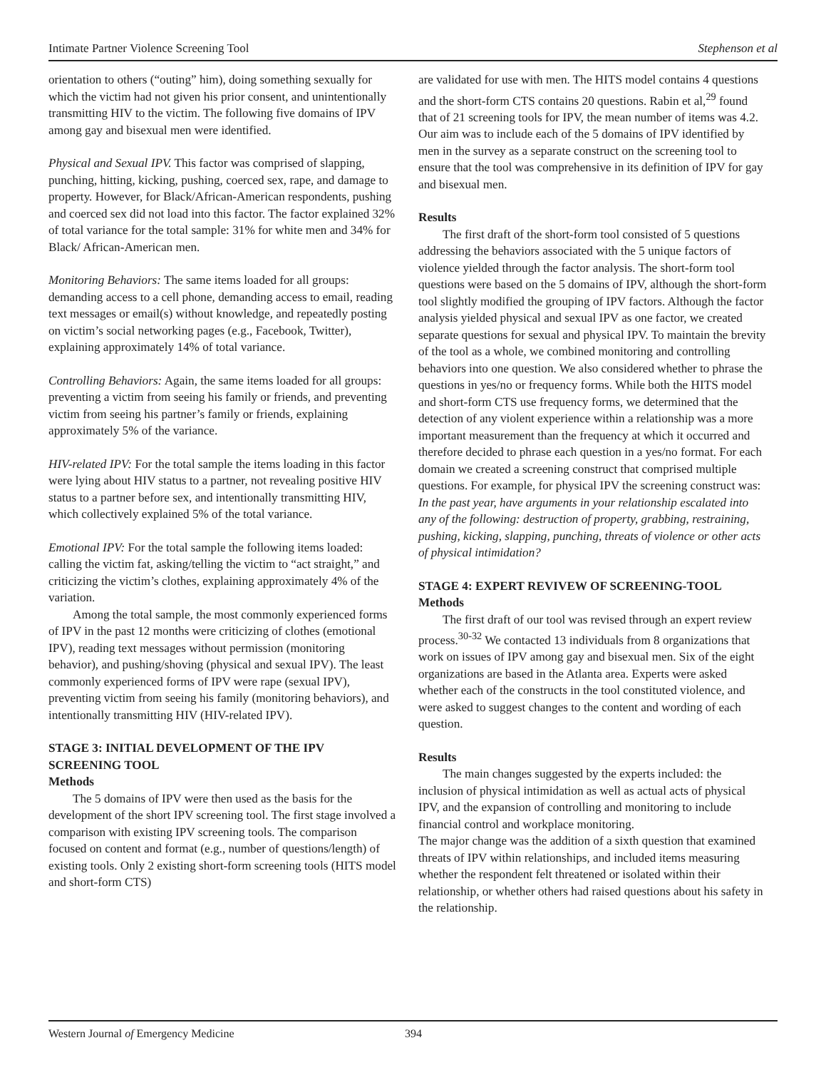Intimate Partner Violence Screening Tool Stephenson et al
orientation to others (“outing” him), doing something sexually for which the victim had not given his prior consent, and unintentionally transmitting HIV to the victim. The following five domains of IPV among gay and bisexual men were identified.
Physical and Sexual IPV. This factor was comprised of slapping, punching, hitting, kicking, pushing, coerced sex, rape, and damage to property. However, for Black/African-American respondents, pushing and coerced sex did not load into this factor. The factor explained 32% of total variance for the total sample: 31% for white men and 34% for Black/ African-American men.
Monitoring Behaviors: The same items loaded for all groups: demanding access to a cell phone, demanding access to email, reading text messages or email(s) without knowledge, and repeatedly posting on victim’s social networking pages (e.g., Facebook, Twitter), explaining approximately 14% of total variance.
Controlling Behaviors: Again, the same items loaded for all groups: preventing a victim from seeing his family or friends, and preventing victim from seeing his partner’s family or friends, explaining approximately 5% of the variance.
HIV-related IPV: For the total sample the items loading in this factor were lying about HIV status to a partner, not revealing positive HIV status to a partner before sex, and intentionally transmitting HIV, which collectively explained 5% of the total variance.
Emotional IPV: For the total sample the following items loaded: calling the victim fat, asking/telling the victim to “act straight,” and criticizing the victim’s clothes, explaining approximately 4% of the variation.
Among the total sample, the most commonly experienced forms of IPV in the past 12 months were criticizing of clothes (emotional IPV), reading text messages without permission (monitoring behavior), and pushing/shoving (physical and sexual IPV). The least commonly experienced forms of IPV were rape (sexual IPV), preventing victim from seeing his family (monitoring behaviors), and intentionally transmitting HIV (HIV-related IPV).
STAGE 3: INITIAL DEVELOPMENT OF THE IPV SCREENING TOOL
Methods
The 5 domains of IPV were then used as the basis for the development of the short IPV screening tool. The first stage involved a comparison with existing IPV screening tools. The comparison focused on content and format (e.g., number of questions/length) of existing tools. Only 2 existing short-form screening tools (HITS model and short-form CTS)
are validated for use with men. The HITS model contains 4 questions and the short-form CTS contains 20 questions. Rabin et al,<sup>29</sup> found that of 21 screening tools for IPV, the mean number of items was 4.2. Our aim was to include each of the 5 domains of IPV identified by men in the survey as a separate construct on the screening tool to ensure that the tool was comprehensive in its definition of IPV for gay and bisexual men.
Results
The first draft of the short-form tool consisted of 5 questions addressing the behaviors associated with the 5 unique factors of violence yielded through the factor analysis. The short-form tool questions were based on the 5 domains of IPV, although the short-form tool slightly modified the grouping of IPV factors. Although the factor analysis yielded physical and sexual IPV as one factor, we created separate questions for sexual and physical IPV. To maintain the brevity of the tool as a whole, we combined monitoring and controlling behaviors into one question. We also considered whether to phrase the questions in yes/no or frequency forms. While both the HITS model and short-form CTS use frequency forms, we determined that the detection of any violent experience within a relationship was a more important measurement than the frequency at which it occurred and therefore decided to phrase each question in a yes/no format. For each domain we created a screening construct that comprised multiple questions. For example, for physical IPV the screening construct was: In the past year, have arguments in your relationship escalated into any of the following: destruction of property, grabbing, restraining, pushing, kicking, slapping, punching, threats of violence or other acts of physical intimidation?
STAGE 4: EXPERT REVIVEW OF SCREENING-TOOL
Methods
The first draft of our tool was revised through an expert review process.<sup>30-32</sup> We contacted 13 individuals from 8 organizations that work on issues of IPV among gay and bisexual men. Six of the eight organizations are based in the Atlanta area. Experts were asked whether each of the constructs in the tool constituted violence, and were asked to suggest changes to the content and wording of each question.
Results
The main changes suggested by the experts included: the inclusion of physical intimidation as well as actual acts of physical IPV, and the expansion of controlling and monitoring to include financial control and workplace monitoring.
The major change was the addition of a sixth question that examined threats of IPV within relationships, and included items measuring whether the respondent felt threatened or isolated within their relationship, or whether others had raised questions about his safety in the relationship.
Western Journal of Emergency Medicine 394